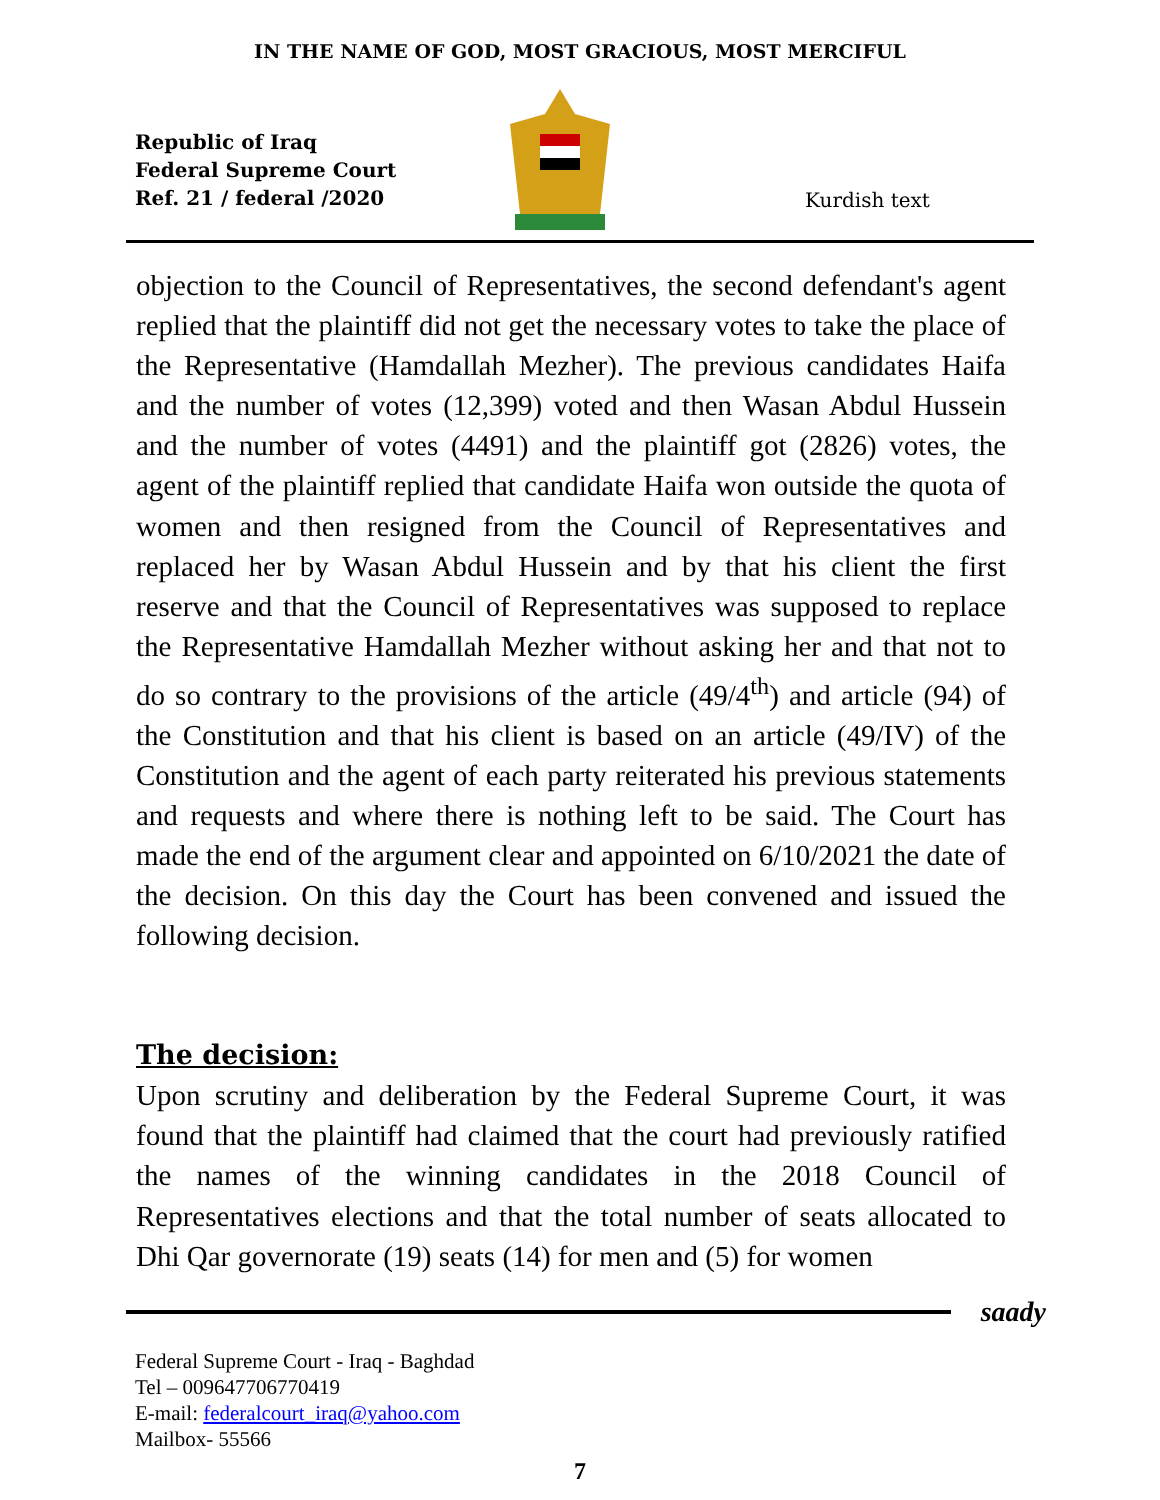IN THE NAME OF GOD, MOST GRACIOUS, MOST MERCIFUL
Republic of Iraq
Federal Supreme Court
Ref. 21 / federal /2020
Kurdish text
objection to the Council of Representatives, the second defendant's agent replied that the plaintiff did not get the necessary votes to take the place of the Representative (Hamdallah Mezher). The previous candidates Haifa and the number of votes (12,399) voted and then Wasan Abdul Hussein and the number of votes (4491) and the plaintiff got (2826) votes, the agent of the plaintiff replied that candidate Haifa won outside the quota of women and then resigned from the Council of Representatives and replaced her by Wasan Abdul Hussein and by that his client the first reserve and that the Council of Representatives was supposed to replace the Representative Hamdallah Mezher without asking her and that not to do so contrary to the provisions of the article (49/4<sup>th</sup>) and article (94) of the Constitution and that his client is based on an article (49/IV) of the Constitution and the agent of each party reiterated his previous statements and requests and where there is nothing left to be said. The Court has made the end of the argument clear and appointed on 6/10/2021 the date of the decision. On this day the Court has been convened and issued the following decision.
The decision:
Upon scrutiny and deliberation by the Federal Supreme Court, it was found that the plaintiff had claimed that the court had previously ratified the names of the winning candidates in the 2018 Council of Representatives elections and that the total number of seats allocated to Dhi Qar governorate (19) seats (14) for men and (5) for women
saady
Federal Supreme Court - Iraq - Baghdad
Tel – 009647706770419
E-mail: federalcourt_iraq@yahoo.com
Mailbox- 55566
7